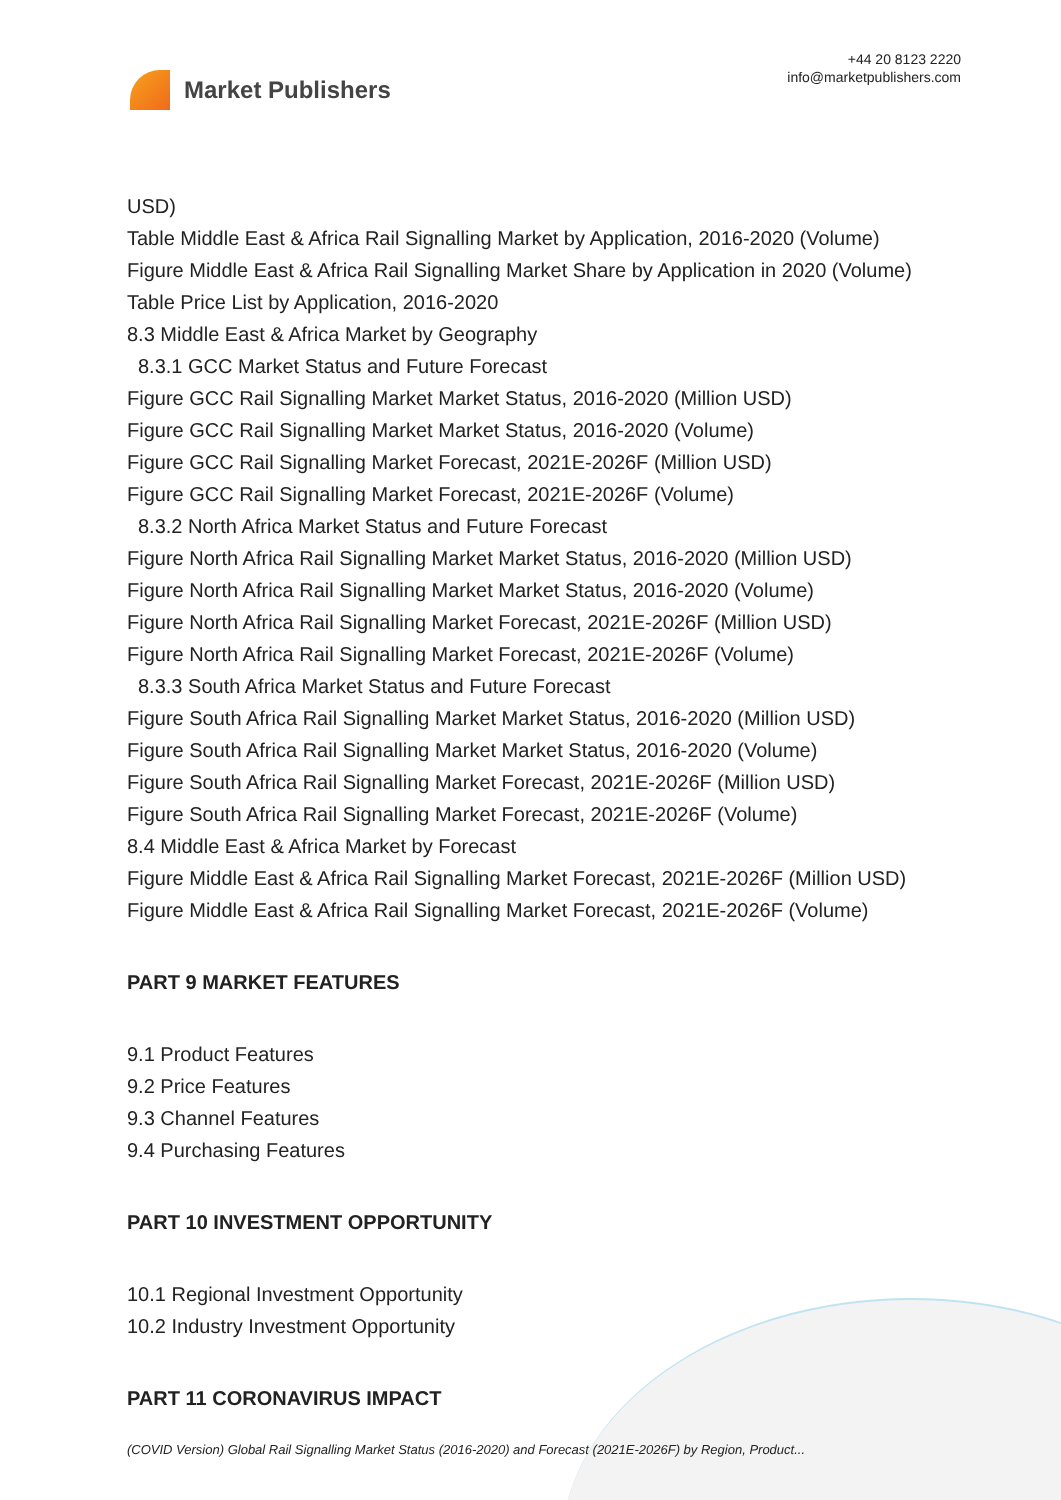Market Publishers
+44 20 8123 2220
info@marketpublishers.com
USD)
Table Middle East & Africa Rail Signalling Market by Application, 2016-2020 (Volume)
Figure Middle East & Africa Rail Signalling Market Share by Application in 2020 (Volume)
Table Price List by Application, 2016-2020
8.3 Middle East & Africa Market by Geography
8.3.1 GCC Market Status and Future Forecast
Figure GCC Rail Signalling Market Market Status, 2016-2020 (Million USD)
Figure GCC Rail Signalling Market Market Status, 2016-2020 (Volume)
Figure GCC Rail Signalling Market Forecast, 2021E-2026F (Million USD)
Figure GCC Rail Signalling Market Forecast, 2021E-2026F (Volume)
8.3.2 North Africa Market Status and Future Forecast
Figure North Africa Rail Signalling Market Market Status, 2016-2020 (Million USD)
Figure North Africa Rail Signalling Market Market Status, 2016-2020 (Volume)
Figure North Africa Rail Signalling Market Forecast, 2021E-2026F (Million USD)
Figure North Africa Rail Signalling Market Forecast, 2021E-2026F (Volume)
8.3.3 South Africa Market Status and Future Forecast
Figure South Africa Rail Signalling Market Market Status, 2016-2020 (Million USD)
Figure South Africa Rail Signalling Market Market Status, 2016-2020 (Volume)
Figure South Africa Rail Signalling Market Forecast, 2021E-2026F (Million USD)
Figure South Africa Rail Signalling Market Forecast, 2021E-2026F (Volume)
8.4 Middle East & Africa Market by Forecast
Figure Middle East & Africa Rail Signalling Market Forecast, 2021E-2026F (Million USD)
Figure Middle East & Africa Rail Signalling Market Forecast, 2021E-2026F (Volume)
PART 9 MARKET FEATURES
9.1 Product Features
9.2 Price Features
9.3 Channel Features
9.4 Purchasing Features
PART 10 INVESTMENT OPPORTUNITY
10.1 Regional Investment Opportunity
10.2 Industry Investment Opportunity
PART 11 CORONAVIRUS IMPACT
(COVID Version) Global Rail Signalling Market Status (2016-2020) and Forecast (2021E-2026F) by Region, Product...